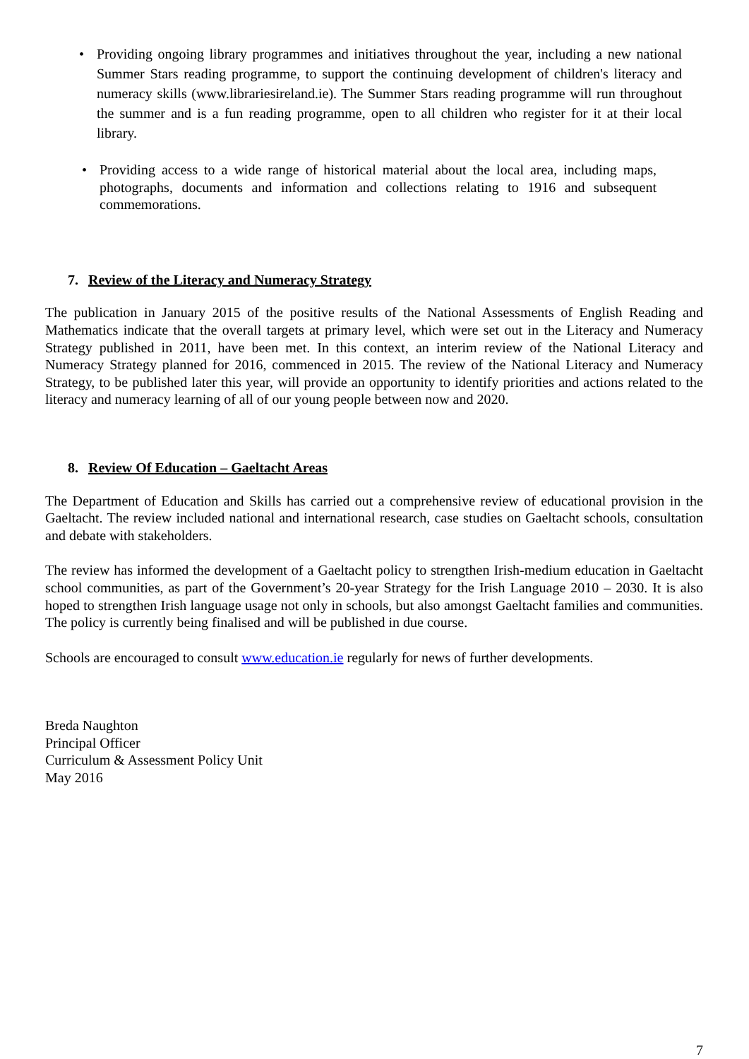• Providing ongoing library programmes and initiatives throughout the year, including a new national Summer Stars reading programme, to support the continuing development of children's literacy and numeracy skills (www.librariesireland.ie). The Summer Stars reading programme will run throughout the summer and is a fun reading programme, open to all children who register for it at their local library.
• Providing access to a wide range of historical material about the local area, including maps, photographs, documents and information and collections relating to 1916 and subsequent commemorations.
7. Review of the Literacy and Numeracy Strategy
The publication in January 2015 of the positive results of the National Assessments of English Reading and Mathematics indicate that the overall targets at primary level, which were set out in the Literacy and Numeracy Strategy published in 2011, have been met. In this context, an interim review of the National Literacy and Numeracy Strategy planned for 2016, commenced in 2015. The review of the National Literacy and Numeracy Strategy, to be published later this year, will provide an opportunity to identify priorities and actions related to the literacy and numeracy learning of all of our young people between now and 2020.
8. Review Of Education – Gaeltacht Areas
The Department of Education and Skills has carried out a comprehensive review of educational provision in the Gaeltacht. The review included national and international research, case studies on Gaeltacht schools, consultation and debate with stakeholders.
The review has informed the development of a Gaeltacht policy to strengthen Irish-medium education in Gaeltacht school communities, as part of the Government’s 20-year Strategy for the Irish Language 2010 – 2030. It is also hoped to strengthen Irish language usage not only in schools, but also amongst Gaeltacht families and communities. The policy is currently being finalised and will be published in due course.
Schools are encouraged to consult www.education.ie regularly for news of further developments.
Breda Naughton
Principal Officer
Curriculum & Assessment Policy Unit
May 2016
7